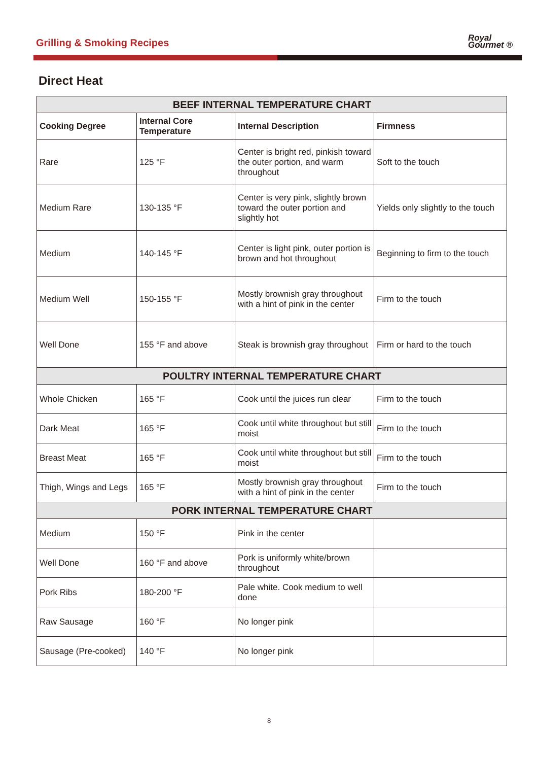Grilling & Smoking Recipes
Royal
Gourmet ®
Direct Heat
| BEEF INTERNAL TEMPERATURE CHART | | | |
| --- | --- | --- | --- |
| Cooking Degree | Internal Core Temperature | Internal Description | Firmness |
| Rare | 125 °F | Center is bright red, pinkish toward the outer portion, and warm throughout | Soft to the touch |
| Medium Rare | 130-135 °F | Center is very pink, slightly brown toward the outer portion and slightly hot | Yields only slightly to the touch |
| Medium | 140-145 °F | Center is light pink, outer portion is brown and hot throughout | Beginning to firm to the touch |
| Medium Well | 150-155 °F | Mostly brownish gray throughout with a hint of pink in the center | Firm to the touch |
| Well Done | 155 °F and above | Steak is brownish gray throughout | Firm or hard to the touch |
| POULTRY INTERNAL TEMPERATURE CHART | | | |
| Whole Chicken | 165 °F | Cook until the juices run clear | Firm to the touch |
| Dark Meat | 165 °F | Cook until white throughout but still moist | Firm to the touch |
| Breast Meat | 165 °F | Cook until white throughout but still moist | Firm to the touch |
| Thigh, Wings and Legs | 165 °F | Mostly brownish gray throughout with a hint of pink in the center | Firm to the touch |
| PORK INTERNAL TEMPERATURE CHART | | | |
| Medium | 150 °F | Pink in the center | |
| Well Done | 160 °F and above | Pork is uniformly white/brown throughout | |
| Pork Ribs | 180-200 °F | Pale white. Cook medium to well done | |
| Raw Sausage | 160 °F | No longer pink | |
| Sausage (Pre-cooked) | 140 °F | No longer pink | |
8